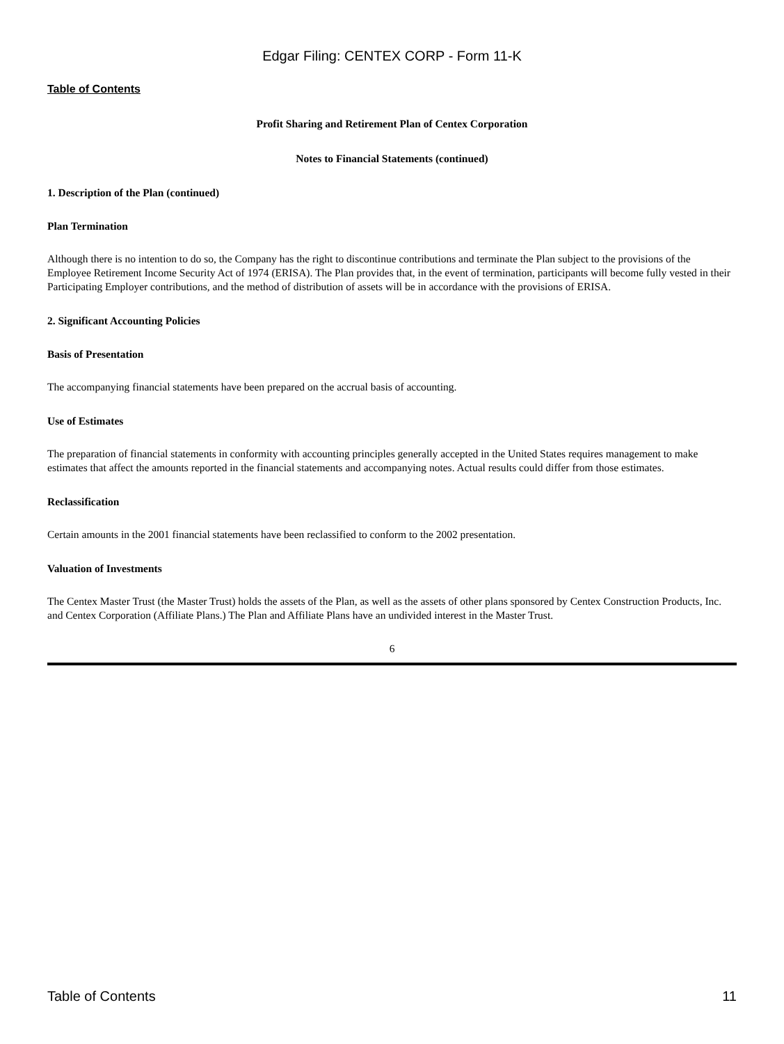Edgar Filing: CENTEX CORP - Form 11-K
Table of Contents
Profit Sharing and Retirement Plan of Centex Corporation
Notes to Financial Statements (continued)
1. Description of the Plan (continued)
Plan Termination
Although there is no intention to do so, the Company has the right to discontinue contributions and terminate the Plan subject to the provisions of the Employee Retirement Income Security Act of 1974 (ERISA). The Plan provides that, in the event of termination, participants will become fully vested in their Participating Employer contributions, and the method of distribution of assets will be in accordance with the provisions of ERISA.
2. Significant Accounting Policies
Basis of Presentation
The accompanying financial statements have been prepared on the accrual basis of accounting.
Use of Estimates
The preparation of financial statements in conformity with accounting principles generally accepted in the United States requires management to make estimates that affect the amounts reported in the financial statements and accompanying notes. Actual results could differ from those estimates.
Reclassification
Certain amounts in the 2001 financial statements have been reclassified to conform to the 2002 presentation.
Valuation of Investments
The Centex Master Trust (the Master Trust) holds the assets of the Plan, as well as the assets of other plans sponsored by Centex Construction Products, Inc. and Centex Corporation (Affiliate Plans.) The Plan and Affiliate Plans have an undivided interest in the Master Trust.
6
Table of Contents 11